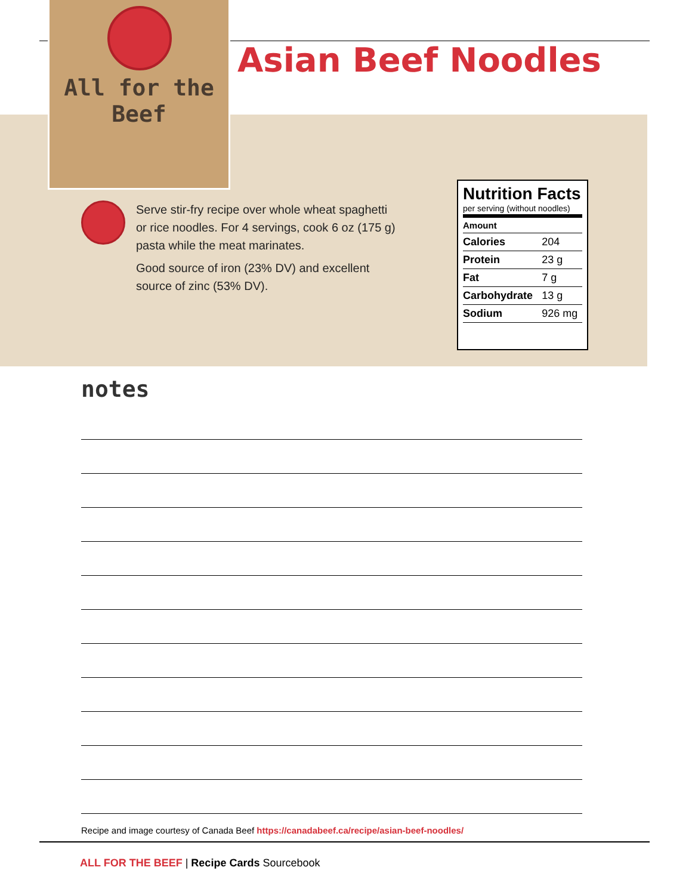All for the Beef
Asian Beef Noodles
Serve stir-fry recipe over whole wheat spaghetti or rice noodles. For 4 servings, cook 6 oz (175 g) pasta while the meat marinates.
Good source of iron (23% DV) and excellent source of zinc (53% DV).
Nutrition Facts
per serving (without noodles)
| Amount | |
| --- | --- |
| Calories | 204 |
| Protein | 23 g |
| Fat | 7 g |
| Carbohydrate | 13 g |
| Sodium | 926 mg |
notes
Recipe and image courtesy of Canada Beef https://canadabeef.ca/recipe/asian-beef-noodles/
ALL FOR THE BEEF | Recipe Cards Sourcebook